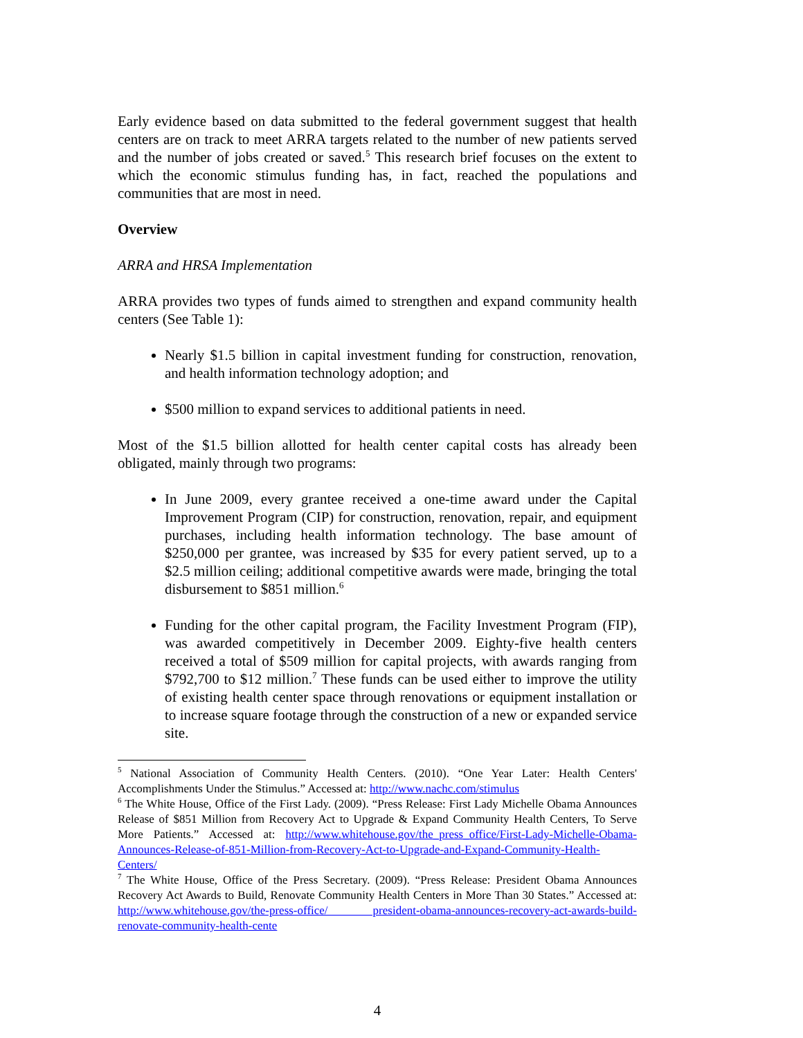Early evidence based on data submitted to the federal government suggest that health centers are on track to meet ARRA targets related to the number of new patients served and the number of jobs created or saved.<sup>5</sup> This research brief focuses on the extent to which the economic stimulus funding has, in fact, reached the populations and communities that are most in need.
Overview
ARRA and HRSA Implementation
ARRA provides two types of funds aimed to strengthen and expand community health centers (See Table 1):
Nearly $1.5 billion in capital investment funding for construction, renovation, and health information technology adoption; and
$500 million to expand services to additional patients in need.
Most of the $1.5 billion allotted for health center capital costs has already been obligated, mainly through two programs:
In June 2009, every grantee received a one-time award under the Capital Improvement Program (CIP) for construction, renovation, repair, and equipment purchases, including health information technology. The base amount of $250,000 per grantee, was increased by $35 for every patient served, up to a $2.5 million ceiling; additional competitive awards were made, bringing the total disbursement to $851 million.<sup>6</sup>
Funding for the other capital program, the Facility Investment Program (FIP), was awarded competitively in December 2009. Eighty-five health centers received a total of $509 million for capital projects, with awards ranging from $792,700 to $12 million.<sup>7</sup> These funds can be used either to improve the utility of existing health center space through renovations or equipment installation or to increase square footage through the construction of a new or expanded service site.
<sup>5</sup> National Association of Community Health Centers. (2010). “One Year Later: Health Centers' Accomplishments Under the Stimulus.” Accessed at: http://www.nachc.com/stimulus
<sup>6</sup> The White House, Office of the First Lady. (2009). “Press Release: First Lady Michelle Obama Announces Release of $851 Million from Recovery Act to Upgrade & Expand Community Health Centers, To Serve More Patients.” Accessed at: http://www.whitehouse.gov/the_press_office/First-Lady-Michelle-Obama-Announces-Release-of-851-Million-from-Recovery-Act-to-Upgrade-and-Expand-Community-Health-Centers/
<sup>7</sup> The White House, Office of the Press Secretary. (2009). “Press Release: President Obama Announces Recovery Act Awards to Build, Renovate Community Health Centers in More Than 30 States.” Accessed at: http://www.whitehouse.gov/the-press-office/ president-obama-announces-recovery-act-awards-build-renovate-community-health-cente
4